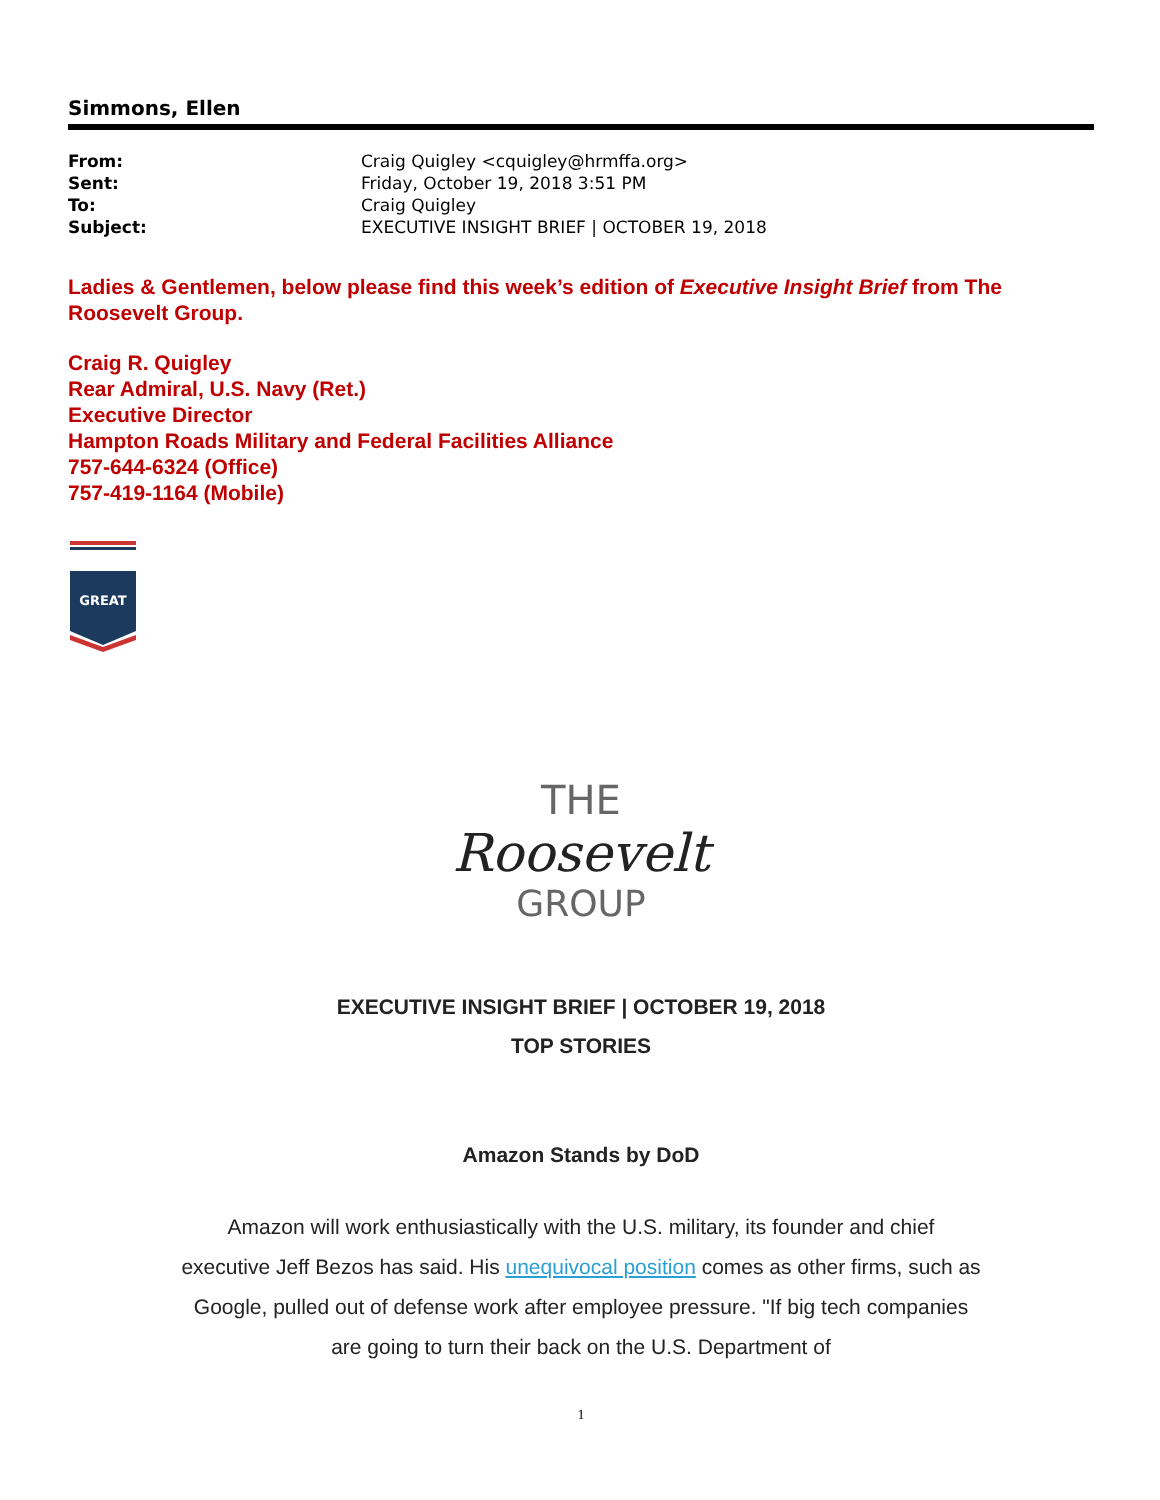Simmons, Ellen
| From: | Craig Quigley <cquigley@hrmffa.org> |
| Sent: | Friday, October 19, 2018 3:51 PM |
| To: | Craig Quigley |
| Subject: | EXECUTIVE INSIGHT BRIEF / OCTOBER 19, 2018 |
Ladies & Gentlemen, below please find this week’s edition of Executive Insight Brief from The Roosevelt Group.
Craig R. Quigley
Rear Admiral, U.S. Navy (Ret.)
Executive Director
Hampton Roads Military and Federal Facilities Alliance
757-644-6324 (Office)
757-419-1164 (Mobile)
GREAT
THE
Roosevelt
GROUP
EXECUTIVE INSIGHT BRIEF | OCTOBER 19, 2018
TOP STORIES
Amazon Stands by DoD
Amazon will work enthusiastically with the U.S. military, its founder and chief executive Jeff Bezos has said. His unequivocal position comes as other firms, such as Google, pulled out of defense work after employee pressure. "If big tech companies are going to turn their back on the U.S. Department of
1